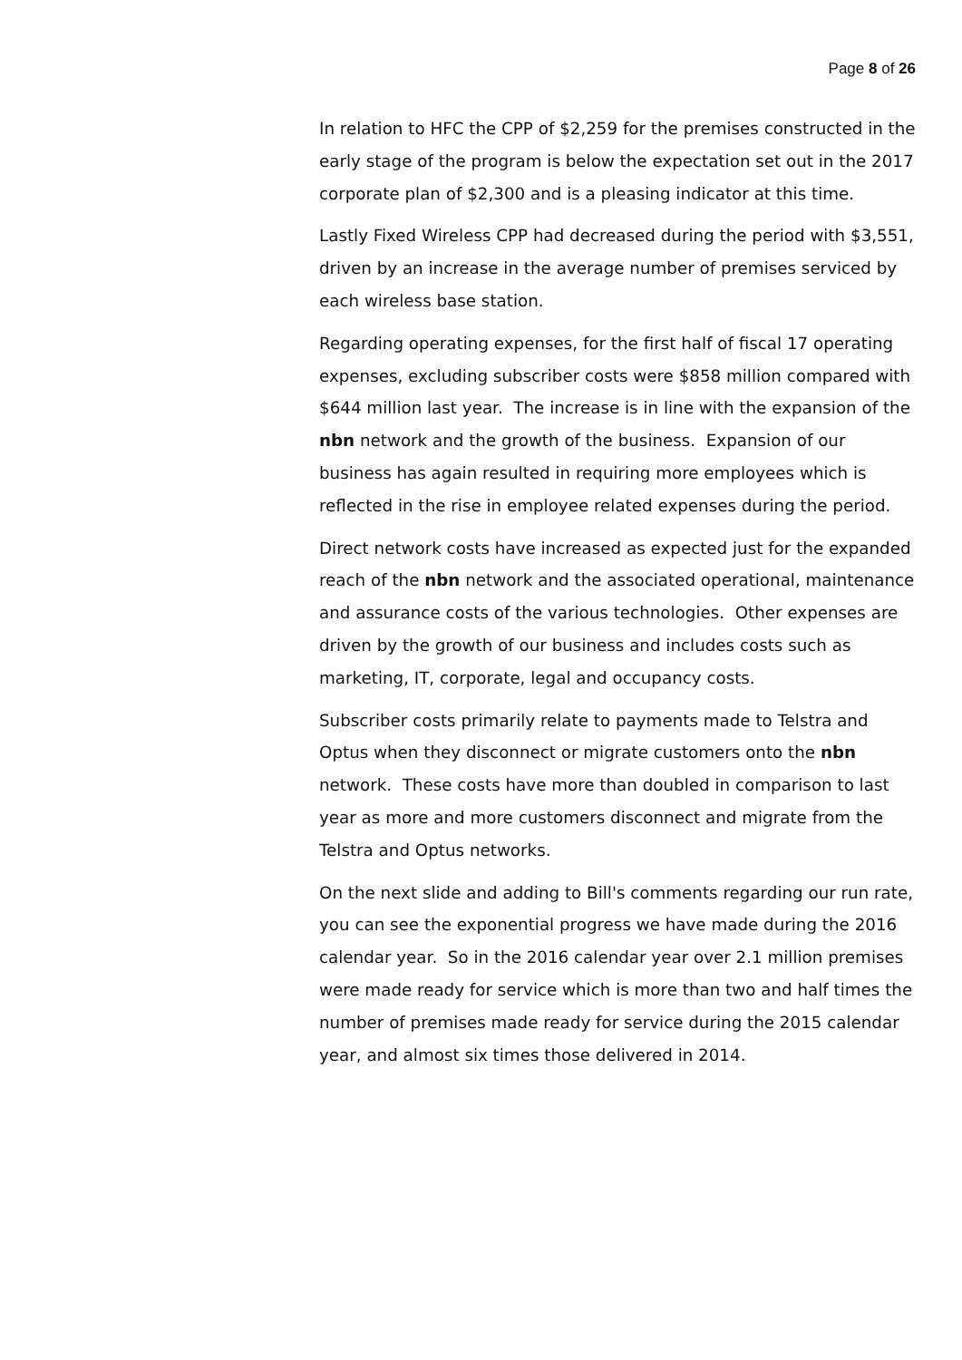Page 8 of 26
In relation to HFC the CPP of $2,259 for the premises constructed in the early stage of the program is below the expectation set out in the 2017 corporate plan of $2,300 and is a pleasing indicator at this time.
Lastly Fixed Wireless CPP had decreased during the period with $3,551, driven by an increase in the average number of premises serviced by each wireless base station.
Regarding operating expenses, for the first half of fiscal 17 operating expenses, excluding subscriber costs were $858 million compared with $644 million last year. The increase is in line with the expansion of the nbn network and the growth of the business. Expansion of our business has again resulted in requiring more employees which is reflected in the rise in employee related expenses during the period.
Direct network costs have increased as expected just for the expanded reach of the nbn network and the associated operational, maintenance and assurance costs of the various technologies. Other expenses are driven by the growth of our business and includes costs such as marketing, IT, corporate, legal and occupancy costs.
Subscriber costs primarily relate to payments made to Telstra and Optus when they disconnect or migrate customers onto the nbn network. These costs have more than doubled in comparison to last year as more and more customers disconnect and migrate from the Telstra and Optus networks.
On the next slide and adding to Bill's comments regarding our run rate, you can see the exponential progress we have made during the 2016 calendar year. So in the 2016 calendar year over 2.1 million premises were made ready for service which is more than two and half times the number of premises made ready for service during the 2015 calendar year, and almost six times those delivered in 2014.